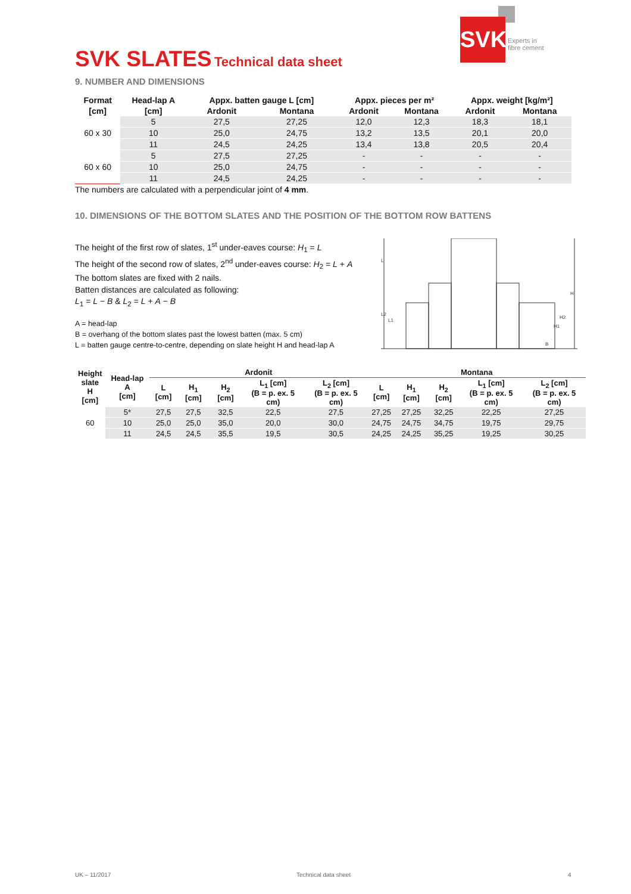SVK
Experts in
fibre cement
SVK SLATES Technical data sheet
9. NUMBER AND DIMENSIONS
| Format | Head-lap A | Appx. batten gauge L [cm] | | Appx. pieces per m² | | Appx. weight [kg/m²] | |
| --- | --- | --- | --- | --- | --- | --- | --- |
| [cm] | [cm] | Ardonit | Montana | Ardonit | Montana | Ardonit | Montana |
| 60 x 30 | 5 | 27,5 | 27,25 | 12,0 | 12,3 | 18,3 | 18,1 |
| | 10 | 25,0 | 24,75 | 13,2 | 13,5 | 20,1 | 20,0 |
| | 11 | 24,5 | 24,25 | 13,4 | 13,8 | 20,5 | 20,4 |
| 60 x 60 | 5 | 27,5 | 27,25 | - | - | - | - |
| | 10 | 25,0 | 24,75 | - | - | - | - |
| | 11 | 24,5 | 24,25 | - | - | - | - |
The numbers are calculated with a perpendicular joint of 4 mm.
10. DIMENSIONS OF THE BOTTOM SLATES AND THE POSITION OF THE BOTTOM ROW BATTENS
The height of the first row of slates, 1<sup>st</sup> under-eaves course: H<sub>1</sub> = L
The height of the second row of slates, 2<sup>nd</sup> under-eaves course: H<sub>2</sub> = L + A
The bottom slates are fixed with 2 nails.
Batten distances are calculated as following:
L<sub>1</sub> = L − B & L<sub>2</sub> = L + A − B
A = head-lap
B = overhang of the bottom slates past the lowest batten (max. 5 cm)
L = batten gauge centre-to-centre, depending on slate height H and head-lap A
L2
L1
H2
H1
H
B
L
| Height slate H [cm] | Head-lap A [cm] | Ardonit | | | | | Montana | | | | |
| --- | --- | --- | --- | --- | --- | --- | --- | --- | --- | --- | --- |
| | | L [cm] | H<sub>1</sub> [cm] | H<sub>2</sub> [cm] | L<sub>1</sub> [cm] (B = p. ex. 5 cm) | L<sub>2</sub> [cm] (B = p. ex. 5 cm) | L [cm] | H<sub>1</sub> [cm] | H<sub>2</sub> [cm] | L<sub>1</sub> [cm] (B = p. ex. 5 cm) | L<sub>2</sub> [cm] (B = p. ex. 5 cm) |
| 60 | 5* | 27,5 | 27,5 | 32,5 | 22,5 | 27,5 | 27,25 | 27,25 | 32,25 | 22,25 | 27,25 |
| | 10 | 25,0 | 25,0 | 35,0 | 20,0 | 30,0 | 24,75 | 24,75 | 34,75 | 19,75 | 29,75 |
| | 11 | 24,5 | 24,5 | 35,5 | 19,5 | 30,5 | 24,25 | 24,25 | 35,25 | 19,25 | 30,25 |
UK – 11/2017 Technical data sheet 4